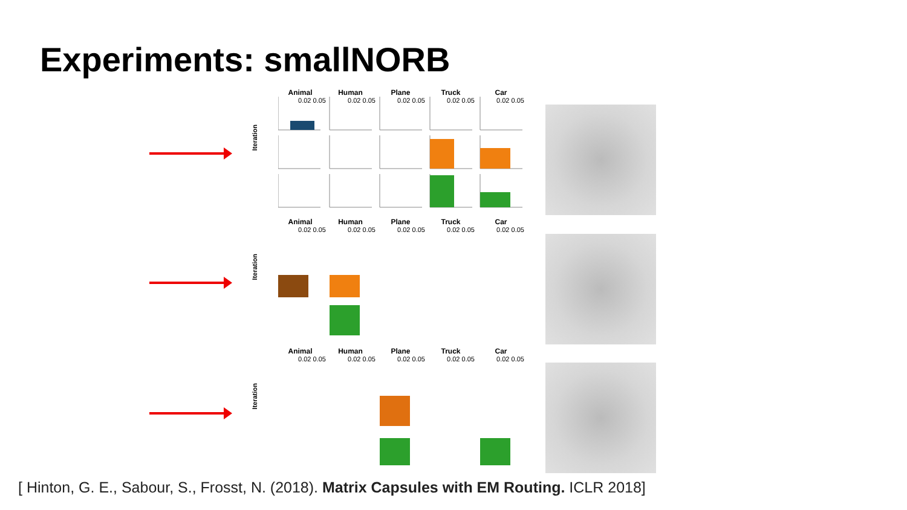Experiments: smallNORB
Animal Human Plane Truck Car
Iteration
0.02 0.05 0.02 0.05 0.02 0.05 0.02 0.05 0.02 0.05
Animal Human Plane Truck Car
Iteration
0.02 0.05 0.02 0.05 0.02 0.05 0.02 0.05 0.02 0.05
Animal Human Plane Truck Car
Iteration
0.02 0.05 0.02 0.05 0.02 0.05 0.02 0.05 0.02 0.05
[ Hinton, G. E., Sabour, S., Frosst, N. (2018). Matrix Capsules with EM Routing. ICLR 2018]